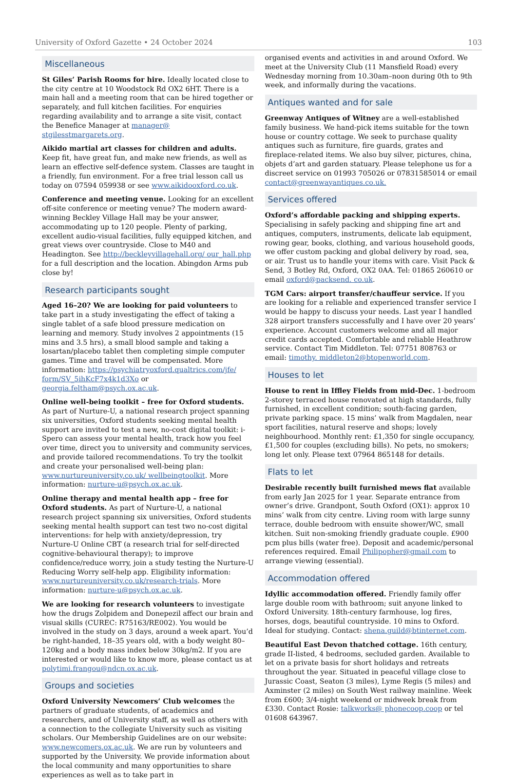University of Oxford Gazette • 24 October 2024 103
Miscellaneous
St Giles’ Parish Rooms for hire. Ideally located close to the city centre at 10 Woodstock Rd OX2 6HT. There is a main hall and a meeting room that can be hired together or separately, and full kitchen facilities. For enquiries regarding availability and to arrange a site visit, contact the Benefice Manager at manager@ stgilesstmargarets.org.
Aikido martial art classes for children and adults. Keep fit, have great fun, and make new friends, as well as learn an effective self-defence system. Classes are taught in a friendly, fun environment. For a free trial lesson call us today on 07594 059938 or see www.aikidooxford.co.uk.
Conference and meeting venue. Looking for an excellent off-site conference or meeting venue? The modern award-winning Beckley Village Hall may be your answer, accommodating up to 120 people. Plenty of parking, excellent audio-visual facilities, fully equipped kitchen, and great views over countryside. Close to M40 and Headington. See http://beckleyvillagehall.org/ our_hall.php for a full description and the location. Abingdon Arms pub close by!
Research participants sought
Aged 16–20? We are looking for paid volunteers to take part in a study investigating the effect of taking a single tablet of a safe blood pressure medication on learning and memory. Study involves 2 appointments (15 mins and 3.5 hrs), a small blood sample and taking a losartan/placebo tablet then completing simple computer games. Time and travel will be compensated. More information: https://psychiatryoxford.qualtrics.com/jfe/ form/SV_5ihKcF7x4k1d3Xo or georgia.feltham@psych.ox.ac.uk.
Online well-being toolkit – free for Oxford students. As part of Nurture-U, a national research project spanning six universities, Oxford students seeking mental health support are invited to test a new, no-cost digital toolkit: i-Spero can assess your mental health, track how you feel over time, direct you to university and community services, and provide tailored recommendations. To try the toolkit and create your personalised well-being plan: www.nurtureuniversity.co.uk/ wellbeingtoolkit. More information: nurture-u@psych.ox.ac.uk.
Online therapy and mental health app – free for Oxford students. As part of Nurture-U, a national research project spanning six universities, Oxford students seeking mental health support can test two no-cost digital interventions: for help with anxiety/depression, try Nurture-U Online CBT (a research trial for self-directed cognitive-behavioural therapy); to improve confidence/reduce worry, join a study testing the Nurture-U Reducing Worry self-help app. Eligibility information: www.nurtureuniversity.co.uk/research-trials. More information: nurture-u@psych.ox.ac.uk.
We are looking for research volunteers to investigate how the drugs Zolpidem and Donepezil affect our brain and visual skills (CUREC: R75163/RE002). You would be involved in the study on 3 days, around a week apart. You’d be right-handed, 18–35 years old, with a body weight 80–120kg and a body mass index below 30kg/m2. If you are interested or would like to know more, please contact us at polytimi.frangou@ndcn.ox.ac.uk.
Groups and societies
Oxford University Newcomers’ Club welcomes the partners of graduate students, of academics and researchers, and of University staff, as well as others with a connection to the collegiate University such as visiting scholars. Our Membership Guidelines are on our website: www.newcomers.ox.ac.uk. We are run by volunteers and supported by the University. We provide information about the local community and many opportunities to share experiences as well as to take part in
organised events and activities in and around Oxford. We meet at the University Club (11 Mansfield Road) every Wednesday morning from 10.30am–noon during 0th to 9th week, and informally during the vacations.
Antiques wanted and for sale
Greenway Antiques of Witney are a well-established family business. We hand-pick items suitable for the town house or country cottage. We seek to purchase quality antiques such as furniture, fire guards, grates and fireplace-related items. We also buy silver, pictures, china, objets d’art and garden statuary. Please telephone us for a discreet service on 01993 705026 or 07831585014 or email contact@greenwayantiques.co.uk.
Services offered
Oxford’s affordable packing and shipping experts. Specialising in safely packing and shipping fine art and antiques, computers, instruments, delicate lab equipment, rowing gear, books, clothing, and various household goods, we offer custom packing and global delivery by road, sea, or air. Trust us to handle your items with care. Visit Pack & Send, 3 Botley Rd, Oxford, OX2 0AA. Tel: 01865 260610 or email oxford@packsend. co.uk.
TGM Cars: airport transfer/chauffeur service. If you are looking for a reliable and experienced transfer service I would be happy to discuss your needs. Last year I handled 328 airport transfers successfully and I have over 20 years’ experience. Account customers welcome and all major credit cards accepted. Comfortable and reliable Heathrow service. Contact Tim Middleton. Tel: 07751 808763 or email: timothy. middleton2@btopenworld.com.
Houses to let
House to rent in Iffley Fields from mid-Dec. 1-bedroom 2-storey terraced house renovated at high standards, fully furnished, in excellent condition; south-facing garden, private parking space. 15 mins’ walk from Magdalen, near sport facilities, natural reserve and shops; lovely neighbourhood. Monthly rent: £1,350 for single occupancy, £1,500 for couples (excluding bills). No pets, no smokers; long let only. Please text 07964 865148 for details.
Flats to let
Desirable recently built furnished mews flat available from early Jan 2025 for 1 year. Separate entrance from owner’s drive. Grandpont, South Oxford (OX1): approx 10 mins’ walk from city centre. Living room with large sunny terrace, double bedroom with ensuite shower/WC, small kitchen. Suit non-smoking friendly graduate couple. £900 pcm plus bills (water free). Deposit and academic/personal references required. Email Philipopher@gmail.com to arrange viewing (essential).
Accommodation offered
Idyllic accommodation offered. Friendly family offer large double room with bathroom; suit anyone linked to Oxford University. 18th-century farmhouse, log fires, horses, dogs, beautiful countryside. 10 mins to Oxford. Ideal for studying. Contact: shena.guild@btinternet.com.
Beautiful East Devon thatched cottage. 16th century, grade II-listed, 4 bedrooms, secluded garden. Available to let on a private basis for short holidays and retreats throughout the year. Situated in peaceful village close to Jurassic Coast, Seaton (3 miles), Lyme Regis (5 miles) and Axminster (2 miles) on South West railway mainline. Week from £600; 3/4-night weekend or midweek break from £330. Contact Rosie: talkworks@ phonecoop.coop or tel 01608 643967.